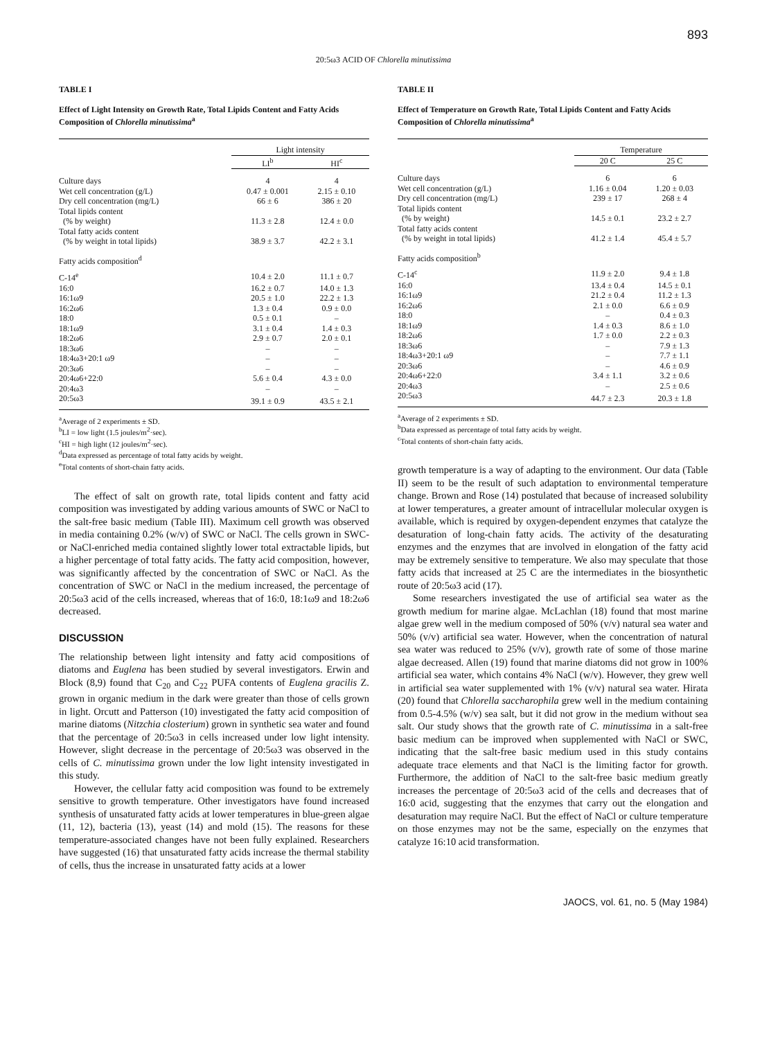893
20:5ω3 ACID OF Chlorella minutissima
TABLE I
Effect of Light Intensity on Growth Rate, Total Lipids Content and Fatty Acids Composition of Chlorella minutissima<sup>a</sup>
| | Light intensity | |
| --- | --- | --- |
| | LI<sup>b</sup> | HI<sup>c</sup> |
| Culture days | 4 | 4 |
| Wet cell concentration (g/L) | 0.47 ± 0.001 | 2.15 ± 0.10 |
| Dry cell concentration (mg/L) | 66 ± 6 | 386 ± 20 |
| Total lipids content (% by weight) | 11.3 ± 2.8 | 12.4 ± 0.0 |
| Total fatty acids content (% by weight in total lipids) | 38.9 ± 3.7 | 42.2 ± 3.1 |
| Fatty acids composition<sup>d</sup> | | |
| C-14<sup>e</sup> | 10.4 ± 2.0 | 11.1 ± 0.7 |
| 16:0 | 16.2 ± 0.7 | 14.0 ± 1.3 |
| 16:1ω9 | 20.5 ± 1.0 | 22.2 ± 1.3 |
| 16:2ω6 | 1.3 ± 0.4 | 0.9 ± 0.0 |
| 18:0 | 0.5 ± 0.1 | – |
| 18:1ω9 | 3.1 ± 0.4 | 1.4 ± 0.3 |
| 18:2ω6 | 2.9 ± 0.7 | 2.0 ± 0.1 |
| 18:3ω6 | – | – |
| 18:4ω3+20:1 ω9 | – | – |
| 20:3ω6 | – | – |
| 20:4ω6+22:0 | 5.6 ± 0.4 | 4.3 ± 0.0 |
| 20:4ω3 | – | – |
| 20:5ω3 | 39.1 ± 0.9 | 43.5 ± 2.1 |
<sup>a</sup> Average of 2 experiments ± SD.
<sup>b</sup> LI = low light (1.5 joules/m<sup>2</sup>·sec).
<sup>c</sup> HI = high light (12 joules/m<sup>2</sup>·sec).
<sup>d</sup> Data expressed as percentage of total fatty acids by weight.
<sup>e</sup> Total contents of short-chain fatty acids.
The effect of salt on growth rate, total lipids content and fatty acid composition was investigated by adding various amounts of SWC or NaCl to the salt-free basic medium (Table III). Maximum cell growth was observed in media containing 0.2% (w/v) of SWC or NaCl. The cells grown in SWC- or NaCl-enriched media contained slightly lower total extractable lipids, but a higher percentage of total fatty acids. The fatty acid composition, however, was significantly affected by the concentration of SWC or NaCl. As the concentration of SWC or NaCl in the medium increased, the percentage of 20:5ω3 acid of the cells increased, whereas that of 16:0, 18:1ω9 and 18:2ω6 decreased.
DISCUSSION
The relationship between light intensity and fatty acid compositions of diatoms and Euglena has been studied by several investigators. Erwin and Block (8,9) found that C<sub>20</sub> and C<sub>22</sub> PUFA contents of Euglena gracilis Z. grown in organic medium in the dark were greater than those of cells grown in light. Orcutt and Patterson (10) investigated the fatty acid composition of marine diatoms (Nitzchia closterium) grown in synthetic sea water and found that the percentage of 20:5ω3 in cells increased under low light intensity. However, slight decrease in the percentage of 20:5ω3 was observed in the cells of C. minutissima grown under the low light intensity investigated in this study.
However, the cellular fatty acid composition was found to be extremely sensitive to growth temperature. Other investigators have found increased synthesis of unsaturated fatty acids at lower temperatures in blue-green algae (11, 12), bacteria (13), yeast (14) and mold (15). The reasons for these temperature-associated changes have not been fully explained. Researchers have suggested (16) that unsaturated fatty acids increase the thermal stability of cells, thus the increase in unsaturated fatty acids at a lower
TABLE II
Effect of Temperature on Growth Rate, Total Lipids Content and Fatty Acids Composition of Chlorella minutissima<sup>a</sup>
| | Temperature | |
| --- | --- | --- |
| | 20 C | 25 C |
| Culture days | 6 | 6 |
| Wet cell concentration (g/L) | 1.16 ± 0.04 | 1.20 ± 0.03 |
| Dry cell concentration (mg/L) | 239 ± 17 | 268 ± 4 |
| Total lipids content (% by weight) | 14.5 ± 0.1 | 23.2 ± 2.7 |
| Total fatty acids content (% by weight in total lipids) | 41.2 ± 1.4 | 45.4 ± 5.7 |
| Fatty acids composition<sup>b</sup> | | |
| C-14<sup>c</sup> | 11.9 ± 2.0 | 9.4 ± 1.8 |
| 16:0 | 13.4 ± 0.4 | 14.5 ± 0.1 |
| 16:1ω9 | 21.2 ± 0.4 | 11.2 ± 1.3 |
| 16:2ω6 | 2.1 ± 0.0 | 6.6 ± 0.9 |
| 18:0 | – | 0.4 ± 0.3 |
| 18:1ω9 | 1.4 ± 0.3 | 8.6 ± 1.0 |
| 18:2ω6 | 1.7 ± 0.0 | 2.2 ± 0.3 |
| 18:3ω6 | – | 7.9 ± 1.3 |
| 18:4ω3+20:1 ω9 | – | 7.7 ± 1.1 |
| 20:3ω6 | – | 4.6 ± 0.9 |
| 20:4ω6+22:0 | 3.4 ± 1.1 | 3.2 ± 0.6 |
| 20:4ω3 | – | 2.5 ± 0.6 |
| 20:5ω3 | 44.7 ± 2.3 | 20.3 ± 1.8 |
<sup>a</sup> Average of 2 experiments ± SD.
<sup>b</sup> Data expressed as percentage of total fatty acids by weight.
<sup>c</sup> Total contents of short-chain fatty acids.
growth temperature is a way of adapting to the environment. Our data (Table II) seem to be the result of such adaptation to environmental temperature change. Brown and Rose (14) postulated that because of increased solubility at lower temperatures, a greater amount of intracellular molecular oxygen is available, which is required by oxygen-dependent enzymes that catalyze the desaturation of long-chain fatty acids. The activity of the desaturating enzymes and the enzymes that are involved in elongation of the fatty acid may be extremely sensitive to temperature. We also may speculate that those fatty acids that increased at 25 C are the intermediates in the biosynthetic route of 20:5ω3 acid (17).
Some researchers investigated the use of artificial sea water as the growth medium for marine algae. McLachlan (18) found that most marine algae grew well in the medium composed of 50% (v/v) natural sea water and 50% (v/v) artificial sea water. However, when the concentration of natural sea water was reduced to 25% (v/v), growth rate of some of those marine algae decreased. Allen (19) found that marine diatoms did not grow in 100% artificial sea water, which contains 4% NaCl (w/v). However, they grew well in artificial sea water supplemented with 1% (v/v) natural sea water. Hirata (20) found that Chlorella saccharophila grew well in the medium containing from 0.5-4.5% (w/v) sea salt, but it did not grow in the medium without sea salt. Our study shows that the growth rate of C. minutissima in a salt-free basic medium can be improved when supplemented with NaCl or SWC, indicating that the salt-free basic medium used in this study contains adequate trace elements and that NaCl is the limiting factor for growth. Furthermore, the addition of NaCl to the salt-free basic medium greatly increases the percentage of 20:5ω3 acid of the cells and decreases that of 16:0 acid, suggesting that the enzymes that carry out the elongation and desaturation may require NaCl. But the effect of NaCl or culture temperature on those enzymes may not be the same, especially on the enzymes that catalyze 16:10 acid transformation.
JAOCS, vol. 61, no. 5 (May 1984)